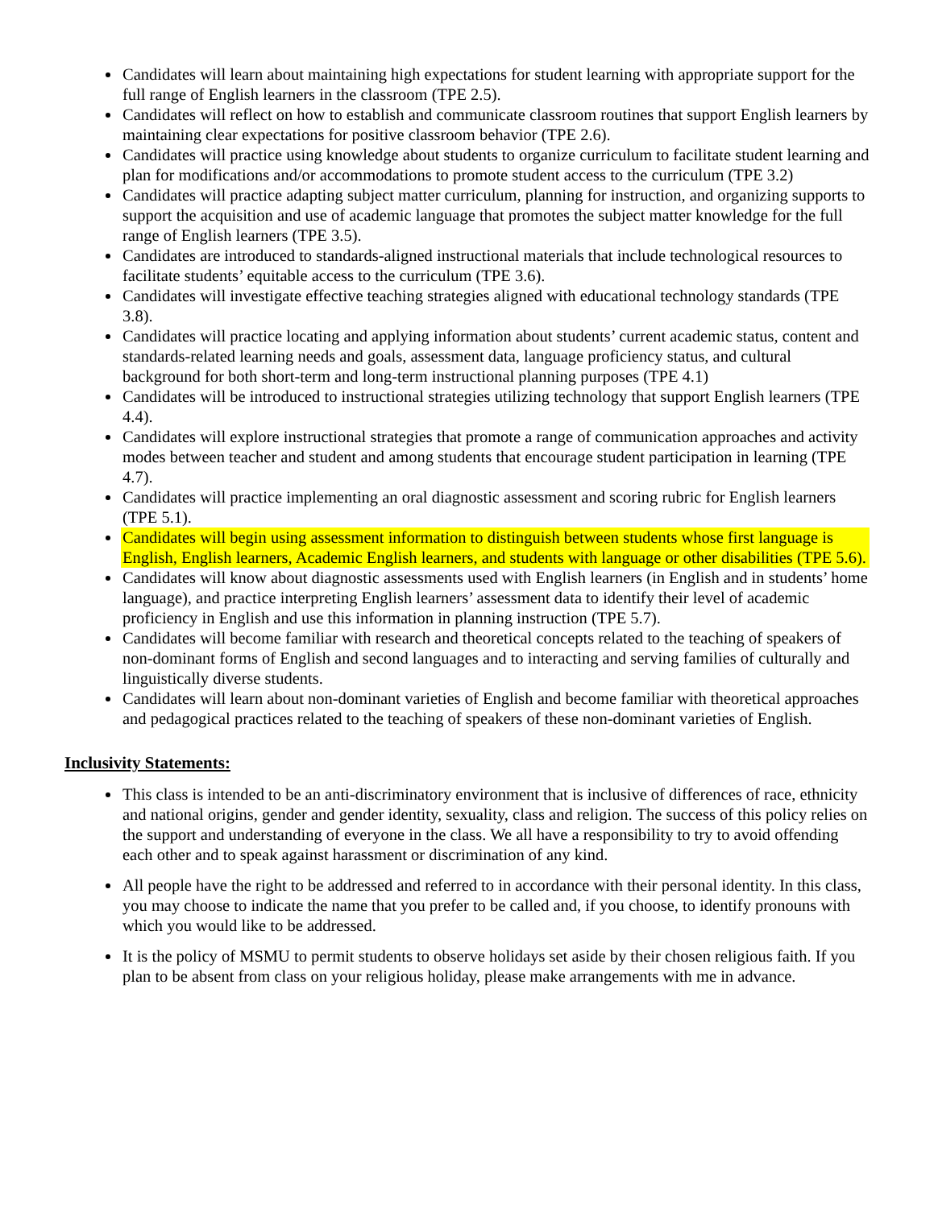Candidates will learn about maintaining high expectations for student learning with appropriate support for the full range of English learners in the classroom (TPE 2.5).
Candidates will reflect on how to establish and communicate classroom routines that support English learners by maintaining clear expectations for positive classroom behavior (TPE 2.6).
Candidates will practice using knowledge about students to organize curriculum to facilitate student learning and plan for modifications and/or accommodations to promote student access to the curriculum (TPE 3.2)
Candidates will practice adapting subject matter curriculum, planning for instruction, and organizing supports to support the acquisition and use of academic language that promotes the subject matter knowledge for the full range of English learners (TPE 3.5).
Candidates are introduced to standards-aligned instructional materials that include technological resources to facilitate students’ equitable access to the curriculum (TPE 3.6).
Candidates will investigate effective teaching strategies aligned with educational technology standards (TPE 3.8).
Candidates will practice locating and applying information about students’ current academic status, content and standards-related learning needs and goals, assessment data, language proficiency status, and cultural background for both short-term and long-term instructional planning purposes (TPE 4.1)
Candidates will be introduced to instructional strategies utilizing technology that support English learners (TPE 4.4).
Candidates will explore instructional strategies that promote a range of communication approaches and activity modes between teacher and student and among students that encourage student participation in learning (TPE 4.7).
Candidates will practice implementing an oral diagnostic assessment and scoring rubric for English learners (TPE 5.1).
Candidates will begin using assessment information to distinguish between students whose first language is English, English learners, Academic English learners, and students with language or other disabilities (TPE 5.6).
Candidates will know about diagnostic assessments used with English learners (in English and in students’ home language), and practice interpreting English learners’ assessment data to identify their level of academic proficiency in English and use this information in planning instruction (TPE 5.7).
Candidates will become familiar with research and theoretical concepts related to the teaching of speakers of non-dominant forms of English and second languages and to interacting and serving families of culturally and linguistically diverse students.
Candidates will learn about non-dominant varieties of English and become familiar with theoretical approaches and pedagogical practices related to the teaching of speakers of these non-dominant varieties of English.
Inclusivity Statements:
This class is intended to be an anti-discriminatory environment that is inclusive of differences of race, ethnicity and national origins, gender and gender identity, sexuality, class and religion. The success of this policy relies on the support and understanding of everyone in the class. We all have a responsibility to try to avoid offending each other and to speak against harassment or discrimination of any kind.
All people have the right to be addressed and referred to in accordance with their personal identity. In this class, you may choose to indicate the name that you prefer to be called and, if you choose, to identify pronouns with which you would like to be addressed.
It is the policy of MSMU to permit students to observe holidays set aside by their chosen religious faith. If you plan to be absent from class on your religious holiday, please make arrangements with me in advance.